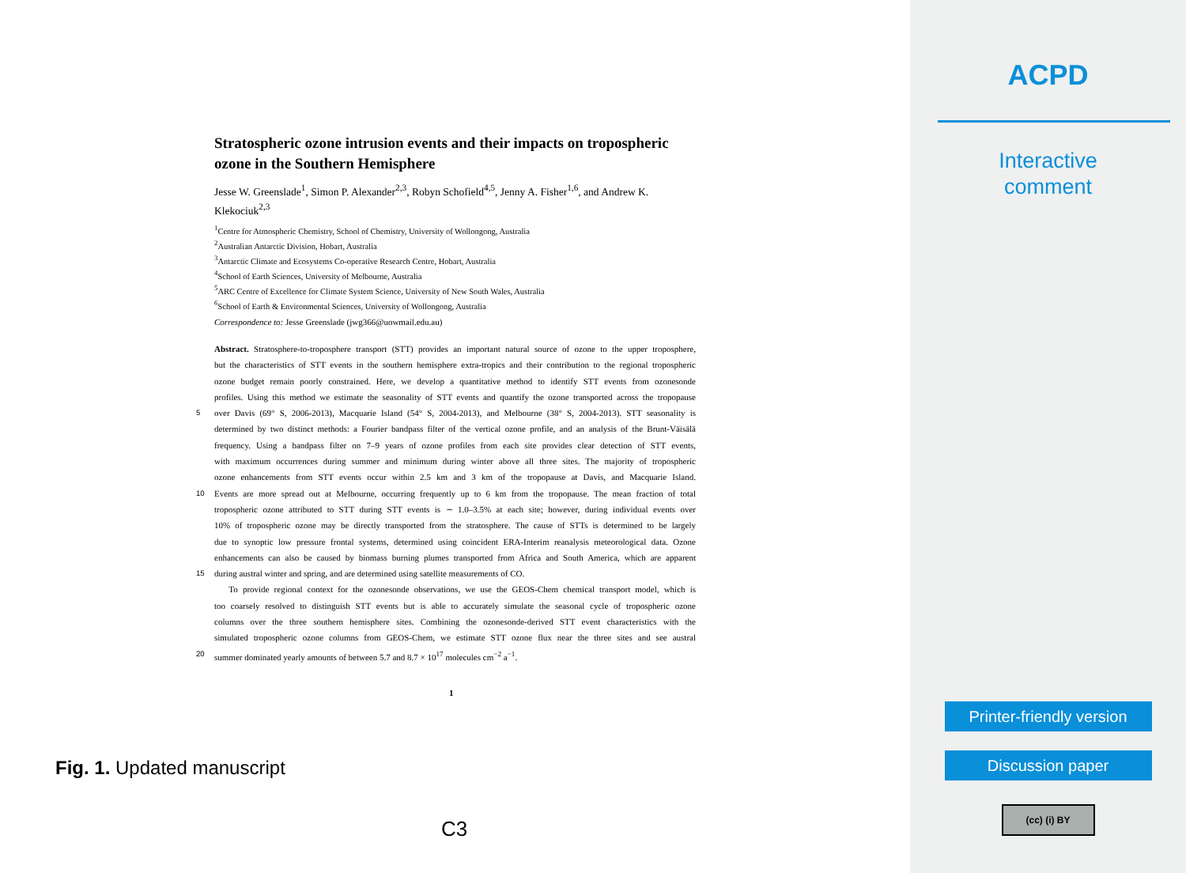Stratospheric ozone intrusion events and their impacts on tropospheric ozone in the Southern Hemisphere
Jesse W. Greenslade<sup>1</sup>, Simon P. Alexander<sup>2,3</sup>, Robyn Schofield<sup>4,5</sup>, Jenny A. Fisher<sup>1,6</sup>, and Andrew K. Klekociuk<sup>2,3</sup>
<sup>1</sup> Centre for Atmospheric Chemistry, School of Chemistry, University of Wollongong, Australia
<sup>2</sup> Australian Antarctic Division, Hobart, Australia
<sup>3</sup> Antarctic Climate and Ecosystems Co-operative Research Centre, Hobart, Australia
<sup>4</sup> School of Earth Sciences, University of Melbourne, Australia
<sup>5</sup> ARC Centre of Excellence for Climate System Science, University of New South Wales, Australia
<sup>6</sup> School of Earth & Environmental Sciences, University of Wollongong, Australia
Correspondence to: Jesse Greenslade (jwg366@uowmail.edu.au)
Abstract. Stratosphere-to-troposphere transport (STT) provides an important natural source of ozone to the upper troposphere,
but the characteristics of STT events in the southern hemisphere extra-tropics and their contribution to the regional tropospheric
ozone budget remain poorly constrained. Here, we develop a quantitative method to identify STT events from ozonesonde
profiles. Using this method we estimate the seasonality of STT events and quantify the ozone transported across the tropopause
5 over Davis (69° S, 2006-2013), Macquarie Island (54° S, 2004-2013), and Melbourne (38° S, 2004-2013). STT seasonality is
determined by two distinct methods: a Fourier bandpass filter of the vertical ozone profile, and an analysis of the Brunt-Väisälä
frequency. Using a bandpass filter on 7–9 years of ozone profiles from each site provides clear detection of STT events,
with maximum occurrences during summer and minimum during winter above all three sites. The majority of tropospheric
ozone enhancements from STT events occur within 2.5 km and 3 km of the tropopause at Davis, and Macquarie Island.
10 Events are more spread out at Melbourne, occurring frequently up to 6 km from the tropopause. The mean fraction of total
tropospheric ozone attributed to STT during STT events is ∼ 1.0–3.5% at each site; however, during individual events over
10% of tropospheric ozone may be directly transported from the stratosphere. The cause of STTs is determined to be largely
due to synoptic low pressure frontal systems, determined using coincident ERA-Interim reanalysis meteorological data. Ozone
enhancements can also be caused by biomass burning plumes transported from Africa and South America, which are apparent
15 during austral winter and spring, and are determined using satellite measurements of CO.
To provide regional context for the ozonesonde observations, we use the GEOS-Chem chemical transport model, which is
too coarsely resolved to distinguish STT events but is able to accurately simulate the seasonal cycle of tropospheric ozone
columns over the three southern hemisphere sites. Combining the ozonesonde-derived STT event characteristics with the
simulated tropospheric ozone columns from GEOS-Chem, we estimate STT ozone flux near the three sites and see austral
20 summer dominated yearly amounts of between 5.7 and 8.7 × 10<sup>17</sup> molecules cm<sup>−2</sup> a<sup>−1</sup>.
1
Fig. 1. Updated manuscript
C3
ACPD
Interactive
comment
Printer-friendly version
Discussion paper
(cc) (i) BY